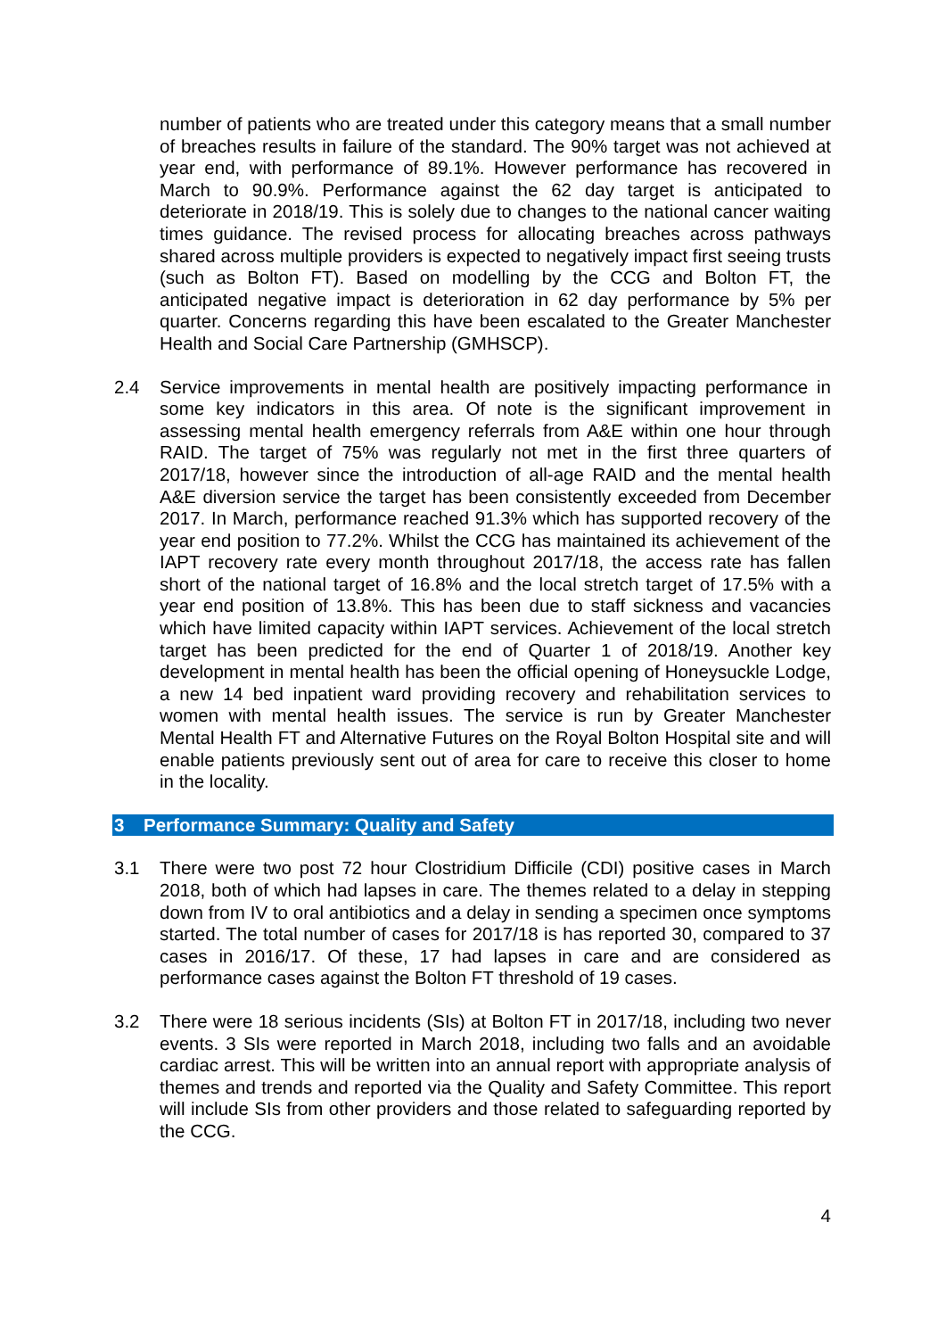number of patients who are treated under this category means that a small number of breaches results in failure of the standard. The 90% target was not achieved at year end, with performance of 89.1%. However performance has recovered in March to 90.9%. Performance against the 62 day target is anticipated to deteriorate in 2018/19. This is solely due to changes to the national cancer waiting times guidance. The revised process for allocating breaches across pathways shared across multiple providers is expected to negatively impact first seeing trusts (such as Bolton FT). Based on modelling by the CCG and Bolton FT, the anticipated negative impact is deterioration in 62 day performance by 5% per quarter. Concerns regarding this have been escalated to the Greater Manchester Health and Social Care Partnership (GMHSCP).
2.4 Service improvements in mental health are positively impacting performance in some key indicators in this area. Of note is the significant improvement in assessing mental health emergency referrals from A&E within one hour through RAID. The target of 75% was regularly not met in the first three quarters of 2017/18, however since the introduction of all-age RAID and the mental health A&E diversion service the target has been consistently exceeded from December 2017. In March, performance reached 91.3% which has supported recovery of the year end position to 77.2%. Whilst the CCG has maintained its achievement of the IAPT recovery rate every month throughout 2017/18, the access rate has fallen short of the national target of 16.8% and the local stretch target of 17.5% with a year end position of 13.8%. This has been due to staff sickness and vacancies which have limited capacity within IAPT services. Achievement of the local stretch target has been predicted for the end of Quarter 1 of 2018/19. Another key development in mental health has been the official opening of Honeysuckle Lodge, a new 14 bed inpatient ward providing recovery and rehabilitation services to women with mental health issues. The service is run by Greater Manchester Mental Health FT and Alternative Futures on the Royal Bolton Hospital site and will enable patients previously sent out of area for care to receive this closer to home in the locality.
3 Performance Summary: Quality and Safety
3.1 There were two post 72 hour Clostridium Difficile (CDI) positive cases in March 2018, both of which had lapses in care. The themes related to a delay in stepping down from IV to oral antibiotics and a delay in sending a specimen once symptoms started. The total number of cases for 2017/18 is has reported 30, compared to 37 cases in 2016/17. Of these, 17 had lapses in care and are considered as performance cases against the Bolton FT threshold of 19 cases.
3.2 There were 18 serious incidents (SIs) at Bolton FT in 2017/18, including two never events. 3 SIs were reported in March 2018, including two falls and an avoidable cardiac arrest. This will be written into an annual report with appropriate analysis of themes and trends and reported via the Quality and Safety Committee. This report will include SIs from other providers and those related to safeguarding reported by the CCG.
4